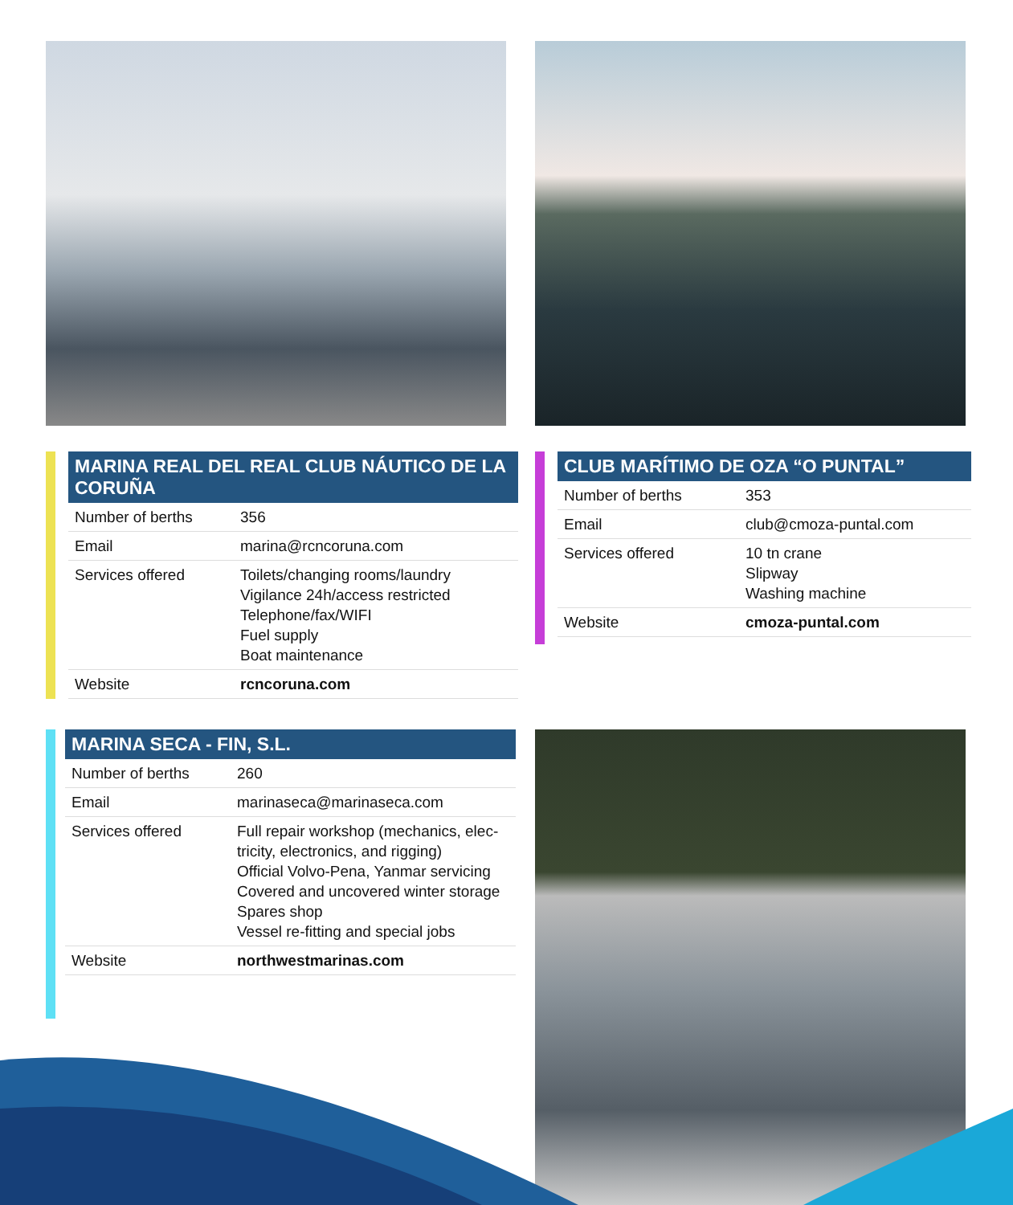| MARINA REAL DEL REAL CLUB NÁUTICO DE LA CORUÑA | |
| --- | --- |
| Number of berths | 356 |
| Email | marina@rcncoruna.com |
| Services offered | Toilets/changing rooms/laundry Vigilance 24h/access restricted Telephone/fax/WIFI Fuel supply Boat maintenance |
| Website | rcncoruna.com |
| CLUB MARÍTIMO DE OZA “O PUNTAL” | |
| --- | --- |
| Number of berths | 353 |
| Email | club@cmoza-puntal.com |
| Services offered | 10 tn crane Slipway Washing machine |
| Website | cmoza-puntal.com |
| MARINA SECA - FIN, S.L. | |
| --- | --- |
| Number of berths | 260 |
| Email | marinaseca@marinaseca.com |
| Services offered | Full repair workshop (mechanics, elec- tricity, electronics, and rigging) Official Volvo-Pena, Yanmar servicing Covered and uncovered winter storage Spares shop Vessel re-fitting and special jobs |
| Website | northwestmarinas.com |